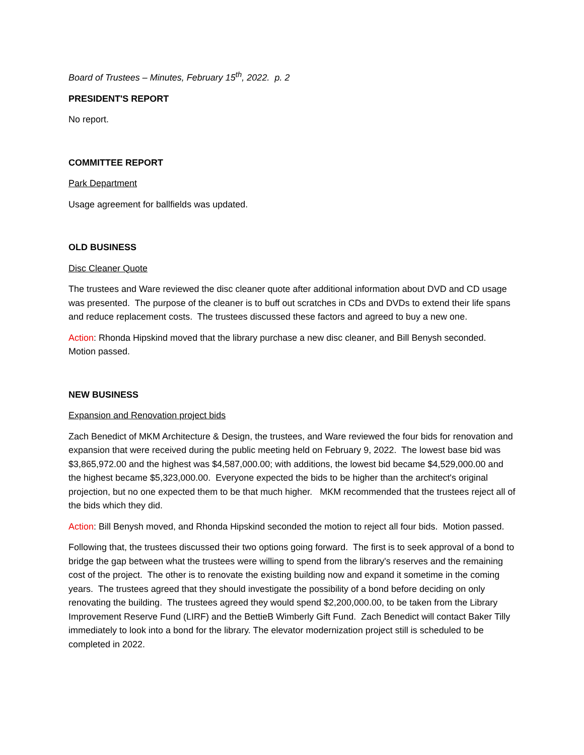Board of Trustees – Minutes, February 15<sup>th</sup>, 2022. p. 2
PRESIDENT'S REPORT
No report.
COMMITTEE REPORT
Park Department
Usage agreement for ballfields was updated.
OLD BUSINESS
Disc Cleaner Quote
The trustees and Ware reviewed the disc cleaner quote after additional information about DVD and CD usage was presented. The purpose of the cleaner is to buff out scratches in CDs and DVDs to extend their life spans and reduce replacement costs. The trustees discussed these factors and agreed to buy a new one.
Action: Rhonda Hipskind moved that the library purchase a new disc cleaner, and Bill Benysh seconded. Motion passed.
NEW BUSINESS
Expansion and Renovation project bids
Zach Benedict of MKM Architecture & Design, the trustees, and Ware reviewed the four bids for renovation and expansion that were received during the public meeting held on February 9, 2022. The lowest base bid was $3,865,972.00 and the highest was $4,587,000.00; with additions, the lowest bid became $4,529,000.00 and the highest became $5,323,000.00. Everyone expected the bids to be higher than the architect's original projection, but no one expected them to be that much higher. MKM recommended that the trustees reject all of the bids which they did.
Action: Bill Benysh moved, and Rhonda Hipskind seconded the motion to reject all four bids. Motion passed.
Following that, the trustees discussed their two options going forward. The first is to seek approval of a bond to bridge the gap between what the trustees were willing to spend from the library's reserves and the remaining cost of the project. The other is to renovate the existing building now and expand it sometime in the coming years. The trustees agreed that they should investigate the possibility of a bond before deciding on only renovating the building. The trustees agreed they would spend $2,200,000.00, to be taken from the Library Improvement Reserve Fund (LIRF) and the BettieB Wimberly Gift Fund. Zach Benedict will contact Baker Tilly immediately to look into a bond for the library. The elevator modernization project still is scheduled to be completed in 2022.